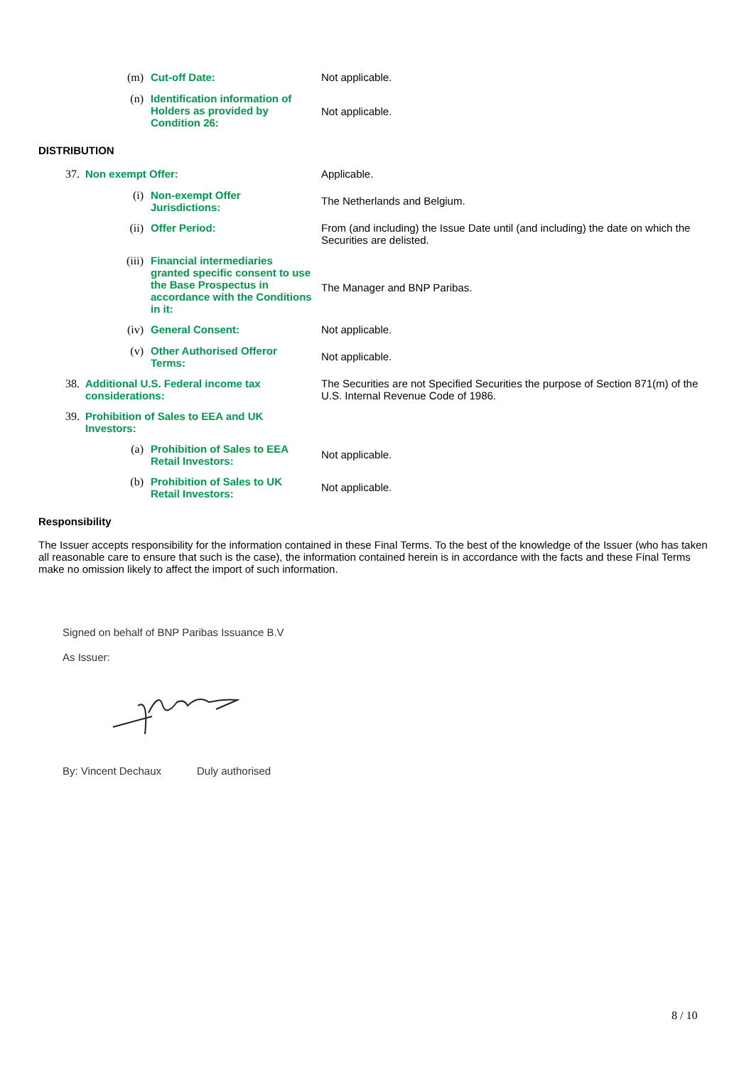(m) Cut-off Date: Not applicable.
(n) Identification information of Holders as provided by Condition 26:
Not applicable.
DISTRIBUTION
37. Non exempt Offer: Applicable.
(i) Non-exempt Offer Jurisdictions:
The Netherlands and Belgium.
(ii) Offer Period: From (and including) the Issue Date until (and including) the date on which the Securities are delisted.
(iii) Financial intermediaries granted specific consent to use the Base Prospectus in accordance with the Conditions in it:
The Manager and BNP Paribas.
(iv) General Consent: Not applicable.
(v) Other Authorised Offeror Terms:
Not applicable.
38. Additional U.S. Federal income tax considerations:
The Securities are not Specified Securities the purpose of Section 871(m) of the U.S. Internal Revenue Code of 1986.
39. Prohibition of Sales to EEA and UK Investors:
(a) Prohibition of Sales to EEA Retail Investors:
Not applicable.
(b) Prohibition of Sales to UK Retail Investors:
Not applicable.
Responsibility
The Issuer accepts responsibility for the information contained in these Final Terms. To the best of the knowledge of the Issuer (who has taken all reasonable care to ensure that such is the case), the information contained herein is in accordance with the facts and these Final Terms make no omission likely to affect the import of such information.
Signed on behalf of BNP Paribas Issuance B.V
As Issuer:
By: Vincent Dechaux Duly authorised
8 / 10